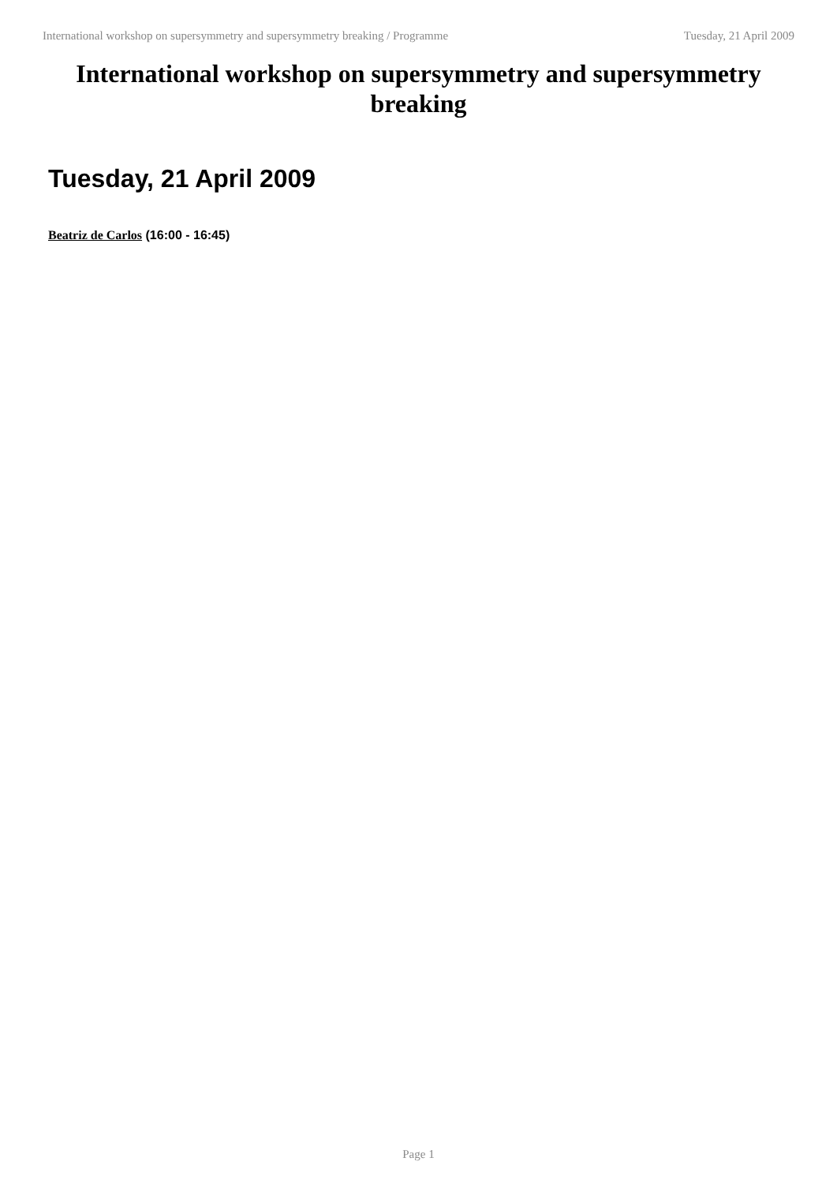International workshop on supersymmetry and supersymmetry breaking / Programme Tuesday, 21 April 2009
International workshop on supersymmetry and supersymmetry breaking
Tuesday, 21 April 2009
Beatriz de Carlos (16:00 - 16:45)
Page 1